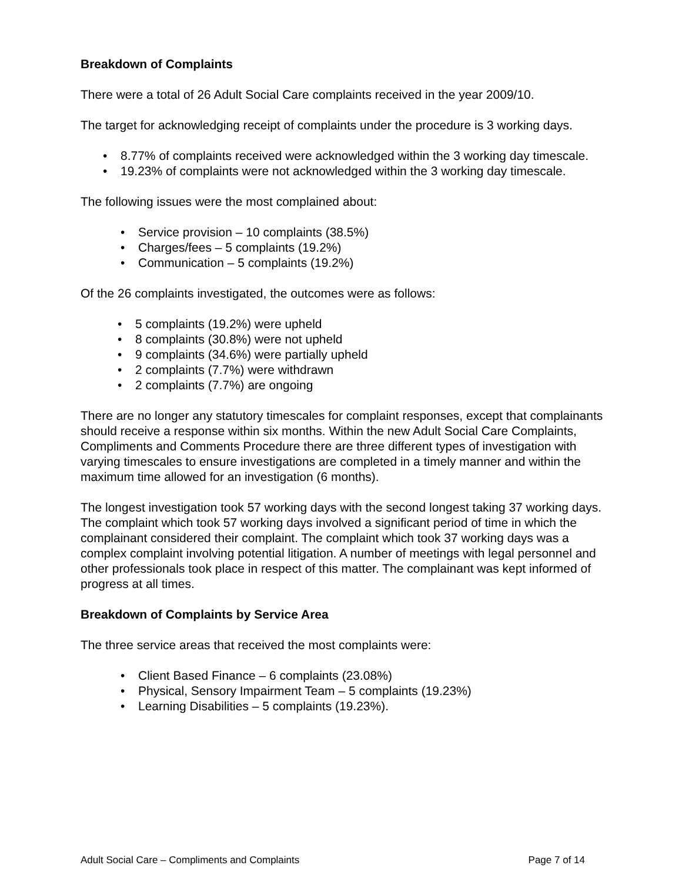Breakdown of Complaints
There were a total of 26 Adult Social Care complaints received in the year 2009/10.
The target for acknowledging receipt of complaints under the procedure is 3 working days.
• 8.77% of complaints received were acknowledged within the 3 working day timescale.
• 19.23% of complaints were not acknowledged within the 3 working day timescale.
The following issues were the most complained about:
• Service provision – 10 complaints (38.5%)
• Charges/fees – 5 complaints (19.2%)
• Communication – 5 complaints (19.2%)
Of the 26 complaints investigated, the outcomes were as follows:
• 5 complaints (19.2%) were upheld
• 8 complaints (30.8%) were not upheld
• 9 complaints (34.6%) were partially upheld
• 2 complaints (7.7%) were withdrawn
• 2 complaints (7.7%) are ongoing
There are no longer any statutory timescales for complaint responses, except that complainants should receive a response within six months. Within the new Adult Social Care Complaints, Compliments and Comments Procedure there are three different types of investigation with varying timescales to ensure investigations are completed in a timely manner and within the maximum time allowed for an investigation (6 months).
The longest investigation took 57 working days with the second longest taking 37 working days. The complaint which took 57 working days involved a significant period of time in which the complainant considered their complaint. The complaint which took 37 working days was a complex complaint involving potential litigation. A number of meetings with legal personnel and other professionals took place in respect of this matter. The complainant was kept informed of progress at all times.
Breakdown of Complaints by Service Area
The three service areas that received the most complaints were:
• Client Based Finance – 6 complaints (23.08%)
• Physical, Sensory Impairment Team – 5 complaints (19.23%)
• Learning Disabilities – 5 complaints (19.23%).
Adult Social Care – Compliments and Complaints Page 7 of 14